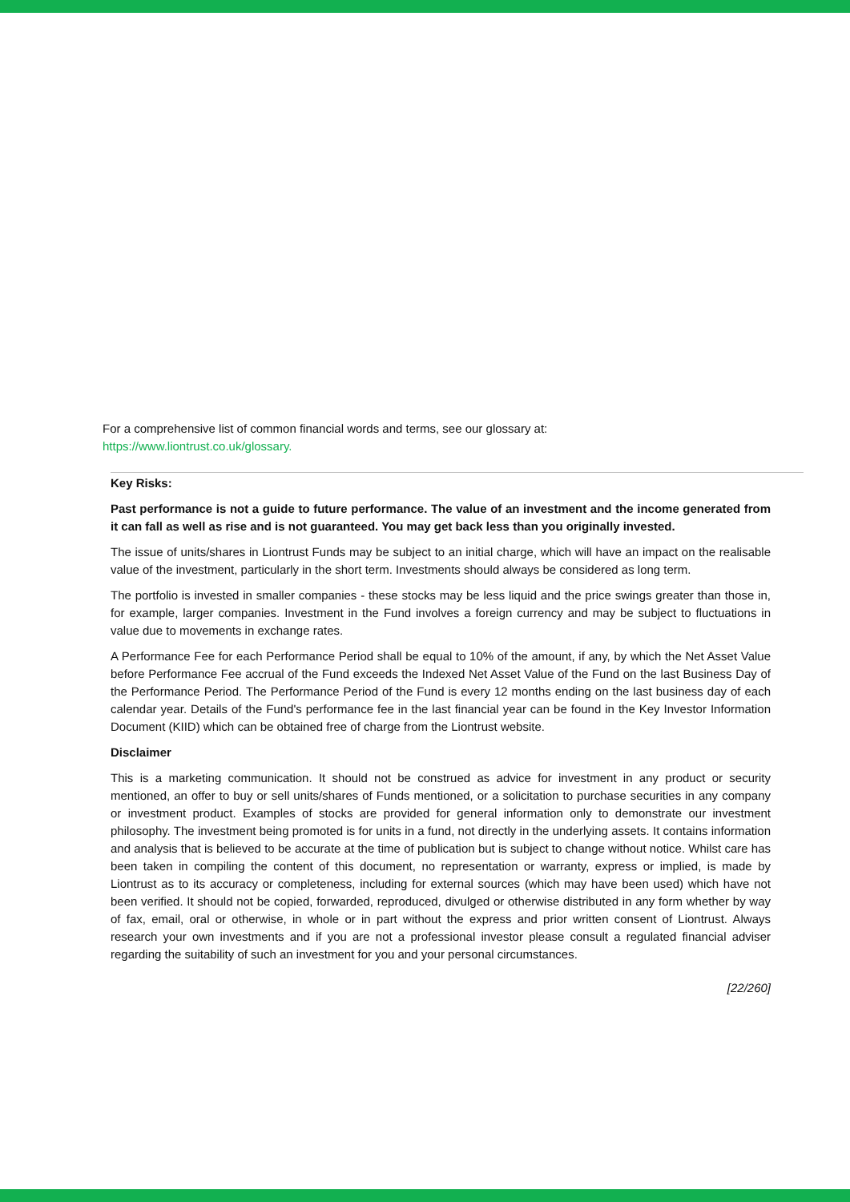For a comprehensive list of common financial words and terms, see our glossary at:
https://www.liontrust.co.uk/glossary.
Key Risks:
Past performance is not a guide to future performance. The value of an investment and the income generated from it can fall as well as rise and is not guaranteed. You may get back less than you originally invested.
The issue of units/shares in Liontrust Funds may be subject to an initial charge, which will have an impact on the realisable value of the investment, particularly in the short term. Investments should always be considered as long term.
The portfolio is invested in smaller companies - these stocks may be less liquid and the price swings greater than those in, for example, larger companies. Investment in the Fund involves a foreign currency and may be subject to fluctuations in value due to movements in exchange rates.
A Performance Fee for each Performance Period shall be equal to 10% of the amount, if any, by which the Net Asset Value before Performance Fee accrual of the Fund exceeds the Indexed Net Asset Value of the Fund on the last Business Day of the Performance Period. The Performance Period of the Fund is every 12 months ending on the last business day of each calendar year. Details of the Fund's performance fee in the last financial year can be found in the Key Investor Information Document (KIID) which can be obtained free of charge from the Liontrust website.
Disclaimer
This is a marketing communication. It should not be construed as advice for investment in any product or security mentioned, an offer to buy or sell units/shares of Funds mentioned, or a solicitation to purchase securities in any company or investment product. Examples of stocks are provided for general information only to demonstrate our investment philosophy. The investment being promoted is for units in a fund, not directly in the underlying assets. It contains information and analysis that is believed to be accurate at the time of publication but is subject to change without notice. Whilst care has been taken in compiling the content of this document, no representation or warranty, express or implied, is made by Liontrust as to its accuracy or completeness, including for external sources (which may have been used) which have not been verified. It should not be copied, forwarded, reproduced, divulged or otherwise distributed in any form whether by way of fax, email, oral or otherwise, in whole or in part without the express and prior written consent of Liontrust. Always research your own investments and if you are not a professional investor please consult a regulated financial adviser regarding the suitability of such an investment for you and your personal circumstances.
[22/260]